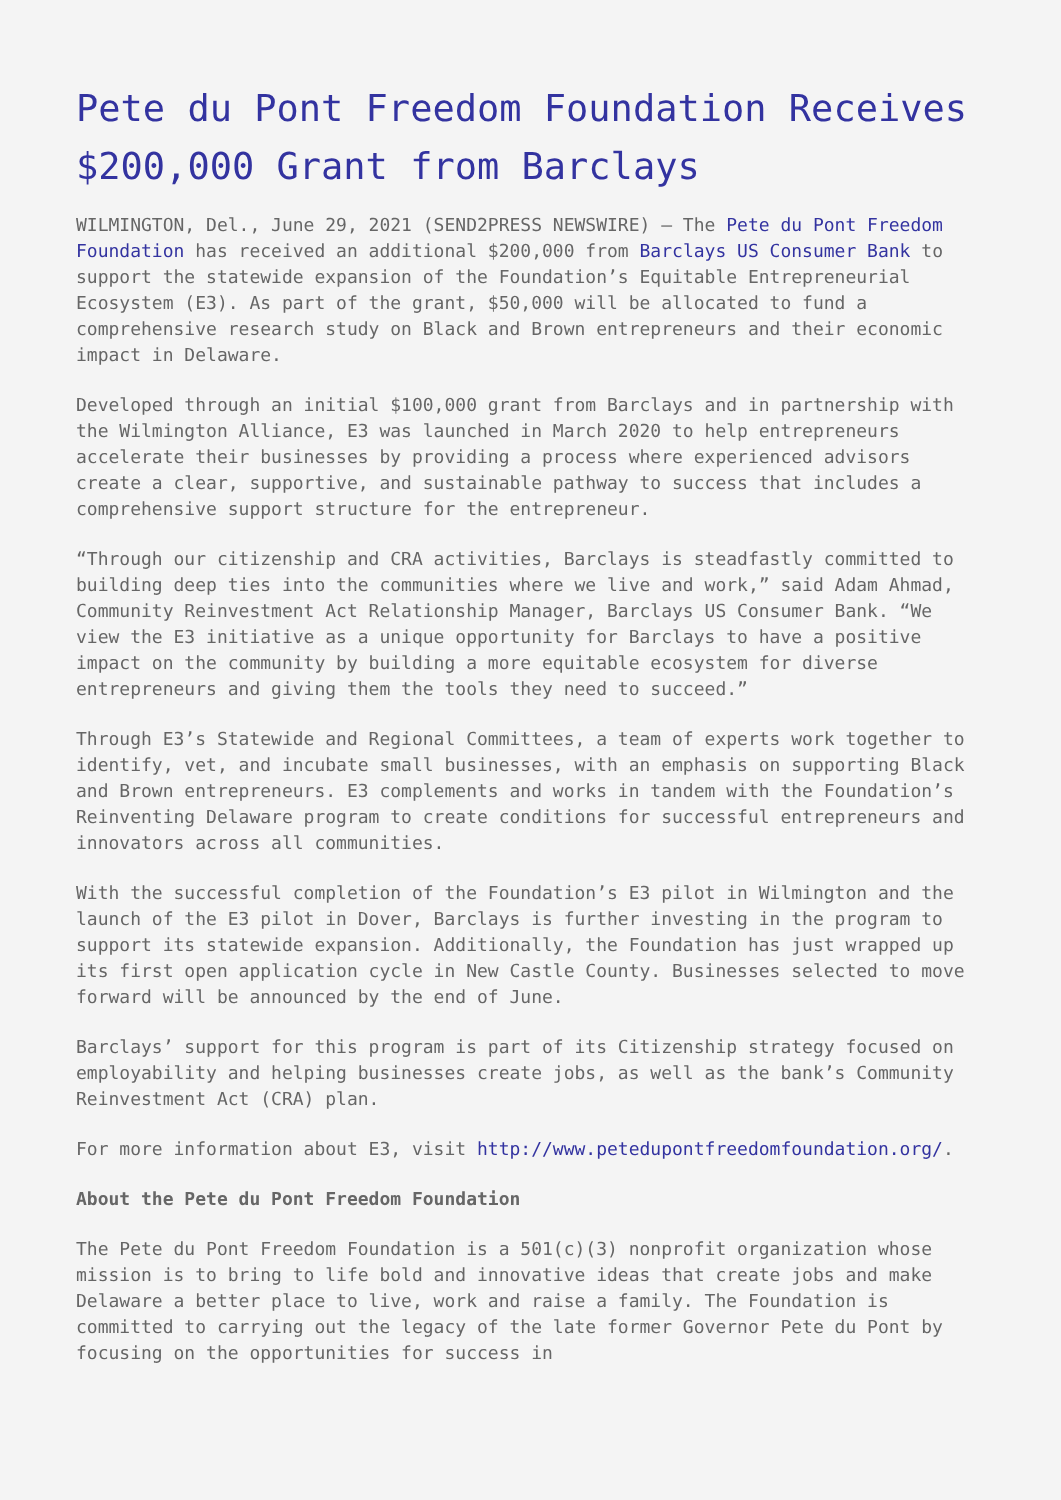Pete du Pont Freedom Foundation Receives $200,000 Grant from Barclays
WILMINGTON, Del., June 29, 2021 (SEND2PRESS NEWSWIRE) — The Pete du Pont Freedom Foundation has received an additional $200,000 from Barclays US Consumer Bank to support the statewide expansion of the Foundation’s Equitable Entrepreneurial Ecosystem (E3). As part of the grant, $50,000 will be allocated to fund a comprehensive research study on Black and Brown entrepreneurs and their economic impact in Delaware.
Developed through an initial $100,000 grant from Barclays and in partnership with the Wilmington Alliance, E3 was launched in March 2020 to help entrepreneurs accelerate their businesses by providing a process where experienced advisors create a clear, supportive, and sustainable pathway to success that includes a comprehensive support structure for the entrepreneur.
“Through our citizenship and CRA activities, Barclays is steadfastly committed to building deep ties into the communities where we live and work,” said Adam Ahmad, Community Reinvestment Act Relationship Manager, Barclays US Consumer Bank. “We view the E3 initiative as a unique opportunity for Barclays to have a positive impact on the community by building a more equitable ecosystem for diverse entrepreneurs and giving them the tools they need to succeed.”
Through E3’s Statewide and Regional Committees, a team of experts work together to identify, vet, and incubate small businesses, with an emphasis on supporting Black and Brown entrepreneurs. E3 complements and works in tandem with the Foundation’s Reinventing Delaware program to create conditions for successful entrepreneurs and innovators across all communities.
With the successful completion of the Foundation’s E3 pilot in Wilmington and the launch of the E3 pilot in Dover, Barclays is further investing in the program to support its statewide expansion. Additionally, the Foundation has just wrapped up its first open application cycle in New Castle County. Businesses selected to move forward will be announced by the end of June.
Barclays’ support for this program is part of its Citizenship strategy focused on employability and helping businesses create jobs, as well as the bank’s Community Reinvestment Act (CRA) plan.
For more information about E3, visit http://www.petedupontfreedomfoundation.org/.
About the Pete du Pont Freedom Foundation
The Pete du Pont Freedom Foundation is a 501(c)(3) nonprofit organization whose mission is to bring to life bold and innovative ideas that create jobs and make Delaware a better place to live, work and raise a family. The Foundation is committed to carrying out the legacy of the late former Governor Pete du Pont by focusing on the opportunities for success in